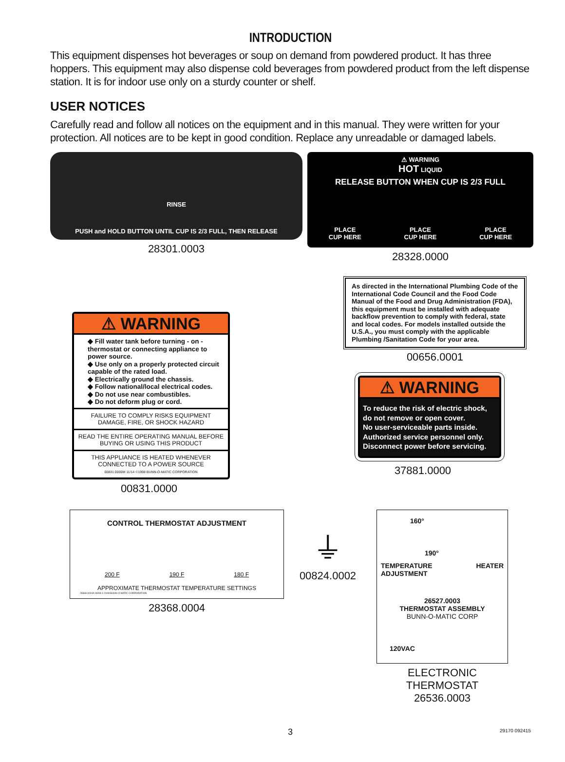INTRODUCTION
This equipment dispenses hot beverages or soup on demand from powdered product. It has three hoppers. This equipment may also dispense cold beverages from powdered product from the left dispense station. It is for indoor use only on a sturdy counter or shelf.
USER NOTICES
Carefully read and follow all notices on the equipment and in this manual. They were written for your protection. All notices are to be kept in good condition. Replace any unreadable or damaged labels.
RINSE
PUSH and HOLD BUTTON UNTIL CUP IS 2/3 FULL, THEN RELEASE
28301.0003
⚠ WARNING
HOT LIQUID
RELEASE BUTTON WHEN CUP IS 2/3 FULL
PLACE
CUP HERE PLACE
CUP HERE PLACE
CUP HERE
28328.0000
⚠ WARNING
◆ Fill water tank before turning - on - thermostat or connecting appliance to power source.
◆ Use only on a properly protected circuit capable of the rated load.
◆ Electrically ground the chassis.
◆ Follow national/local electrical codes.
◆ Do not use near combustibles.
◆ Do not deform plug or cord.
FAILURE TO COMPLY RISKS EQUIPMENT DAMAGE, FIRE, OR SHOCK HAZARD
READ THE ENTIRE OPERATING MANUAL BEFORE BUYING OR USING THIS PRODUCT
THIS APPLIANCE IS HEATED WHENEVER CONNECTED TO A POWER SOURCE
00831.0000M 11/14 ©1998 BUNN-O-MATIC CORPORATION
00831.0000
As directed in the International Plumbing Code of the International Code Council and the Food Code Manual of the Food and Drug Administration (FDA), this equipment must be installed with adequate backflow prevention to comply with federal, state and local codes. For models installed outside the U.S.A., you must comply with the applicable Plumbing /Sanitation Code for your area.
00656.0001
⚠ WARNING
To reduce the risk of electric shock, do not remove or open cover.
No user-serviceable parts inside.
Authorized service personnel only.
Disconnect power before servicing.
37881.0000
CONTROL THERMOSTAT ADJUSTMENT
200 F 190 F 180 F
APPROXIMATE THERMOSTAT TEMPERATURE SETTINGS
28368.0004A 08/08 © 2008 BUNN-O-MATIC CORPORATION
28368.0004
⏚
00824.0002
160°
190°
TEMPERATURE
ADJUSTMENT HEATER
26527.0003
THERMOSTAT ASSEMBLY
BUNN-O-MATIC CORP
120VAC
ELECTRONIC THERMOSTAT
26536.0003
3 29170 092415